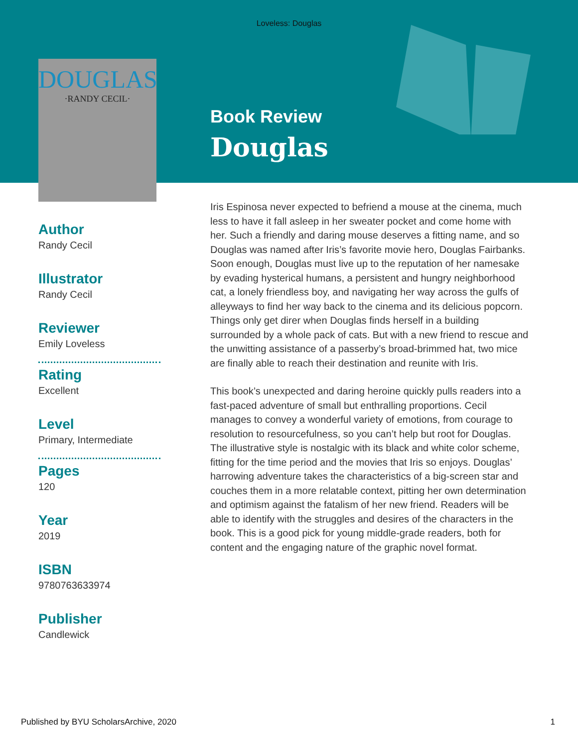Loveless: Douglas
DOUGLAS
·RANDY CECIL·
Author
Randy Cecil
Illustrator
Randy Cecil
Reviewer
Emily Loveless
Rating
Excellent
Level
Primary, Intermediate
Pages
120
Year
2019
ISBN
9780763633974
Publisher
Candlewick
Book Review
Douglas
Iris Espinosa never expected to befriend a mouse at the cinema, much less to have it fall asleep in her sweater pocket and come home with her. Such a friendly and daring mouse deserves a fitting name, and so Douglas was named after Iris’s favorite movie hero, Douglas Fairbanks. Soon enough, Douglas must live up to the reputation of her namesake by evading hysterical humans, a persistent and hungry neighborhood cat, a lonely friendless boy, and navigating her way across the gulfs of alleyways to find her way back to the cinema and its delicious popcorn. Things only get direr when Douglas finds herself in a building surrounded by a whole pack of cats. But with a new friend to rescue and the unwitting assistance of a passerby’s broad-brimmed hat, two mice are finally able to reach their destination and reunite with Iris.
This book’s unexpected and daring heroine quickly pulls readers into a fast-paced adventure of small but enthralling proportions. Cecil manages to convey a wonderful variety of emotions, from courage to resolution to resourcefulness, so you can’t help but root for Douglas. The illustrative style is nostalgic with its black and white color scheme, fitting for the time period and the movies that Iris so enjoys. Douglas’ harrowing adventure takes the characteristics of a big-screen star and couches them in a more relatable context, pitting her own determination and optimism against the fatalism of her new friend. Readers will be able to identify with the struggles and desires of the characters in the book. This is a good pick for young middle-grade readers, both for content and the engaging nature of the graphic novel format.
Published by BYU ScholarsArchive, 2020 1